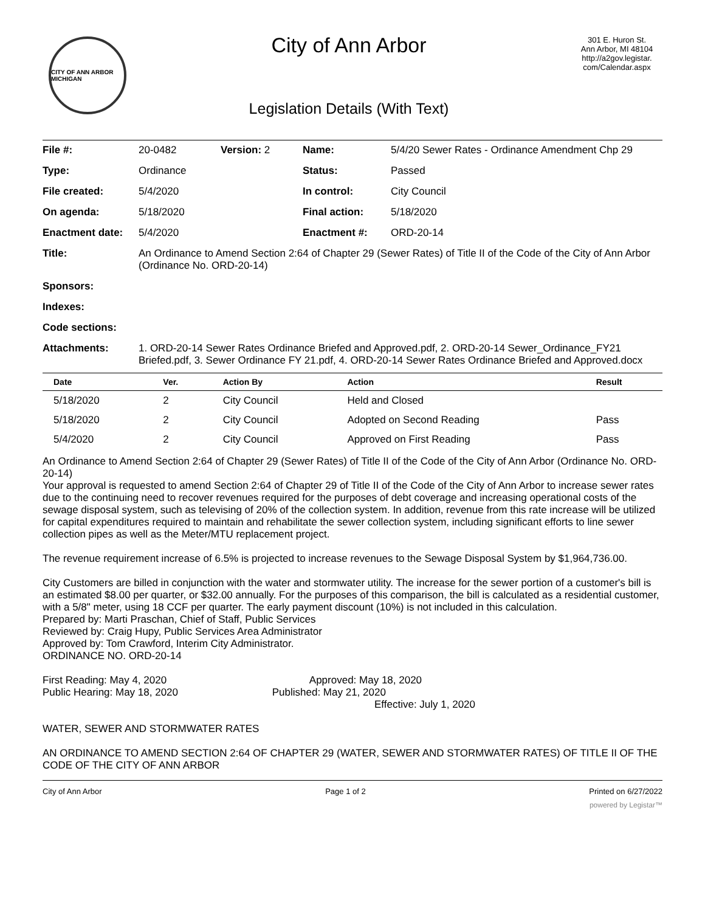CITY OF ANN ARBOR MICHIGAN
City of Ann Arbor
Legislation Details (With Text)
301 E. Huron St.
Ann Arbor, MI 48104
http://a2gov.legistar.
com/Calendar.aspx
| File #: | 20-0482 | Version: 2 | Name: | 5/4/20 Sewer Rates - Ordinance Amendment Chp 29 |
| Type: | Ordinance | | Status: | Passed |
| File created: | 5/4/2020 | | In control: | City Council |
| On agenda: | 5/18/2020 | | Final action: | 5/18/2020 |
| Enactment date: | 5/4/2020 | | Enactment #: | ORD-20-14 |
| Title: | An Ordinance to Amend Section 2:64 of Chapter 29 (Sewer Rates) of Title II of the Code of the City of Ann Arbor (Ordinance No. ORD-20-14) | | | |
| Sponsors: | | | | |
| Indexes: | | | | |
| Code sections: | | | | |
| Attachments: | 1. ORD-20-14 Sewer Rates Ordinance Briefed and Approved.pdf, 2. ORD-20-14 Sewer_Ordinance_FY21 Briefed.pdf, 3. Sewer Ordinance FY 21.pdf, 4. ORD-20-14 Sewer Rates Ordinance Briefed and Approved.docx | | | |
| Date | Ver. | Action By | Action | Result |
| --- | --- | --- | --- | --- |
| 5/18/2020 | 2 | City Council | Held and Closed | |
| 5/18/2020 | 2 | City Council | Adopted on Second Reading | Pass |
| 5/4/2020 | 2 | City Council | Approved on First Reading | Pass |
An Ordinance to Amend Section 2:64 of Chapter 29 (Sewer Rates) of Title II of the Code of the City of Ann Arbor (Ordinance No. ORD-20-14)
Your approval is requested to amend Section 2:64 of Chapter 29 of Title II of the Code of the City of Ann Arbor to increase sewer rates due to the continuing need to recover revenues required for the purposes of debt coverage and increasing operational costs of the sewage disposal system, such as televising of 20% of the collection system. In addition, revenue from this rate increase will be utilized for capital expenditures required to maintain and rehabilitate the sewer collection system, including significant efforts to line sewer collection pipes as well as the Meter/MTU replacement project.
The revenue requirement increase of 6.5% is projected to increase revenues to the Sewage Disposal System by $1,964,736.00.
City Customers are billed in conjunction with the water and stormwater utility. The increase for the sewer portion of a customer's bill is an estimated $8.00 per quarter, or $32.00 annually. For the purposes of this comparison, the bill is calculated as a residential customer, with a 5/8" meter, using 18 CCF per quarter. The early payment discount (10%) is not included in this calculation.
Prepared by: Marti Praschan, Chief of Staff, Public Services
Reviewed by: Craig Hupy, Public Services Area Administrator
Approved by: Tom Crawford, Interim City Administrator.
ORDINANCE NO. ORD-20-14
First Reading: May 4, 2020 Approved: May 18, 2020
Public Hearing: May 18, 2020 Published: May 21, 2020
Effective: July 1, 2020
WATER, SEWER AND STORMWATER RATES
AN ORDINANCE TO AMEND SECTION 2:64 OF CHAPTER 29 (WATER, SEWER AND STORMWATER RATES) OF TITLE II OF THE CODE OF THE CITY OF ANN ARBOR
City of Ann Arbor Page 1 of 2 Printed on 6/27/2022
powered by Legistar™